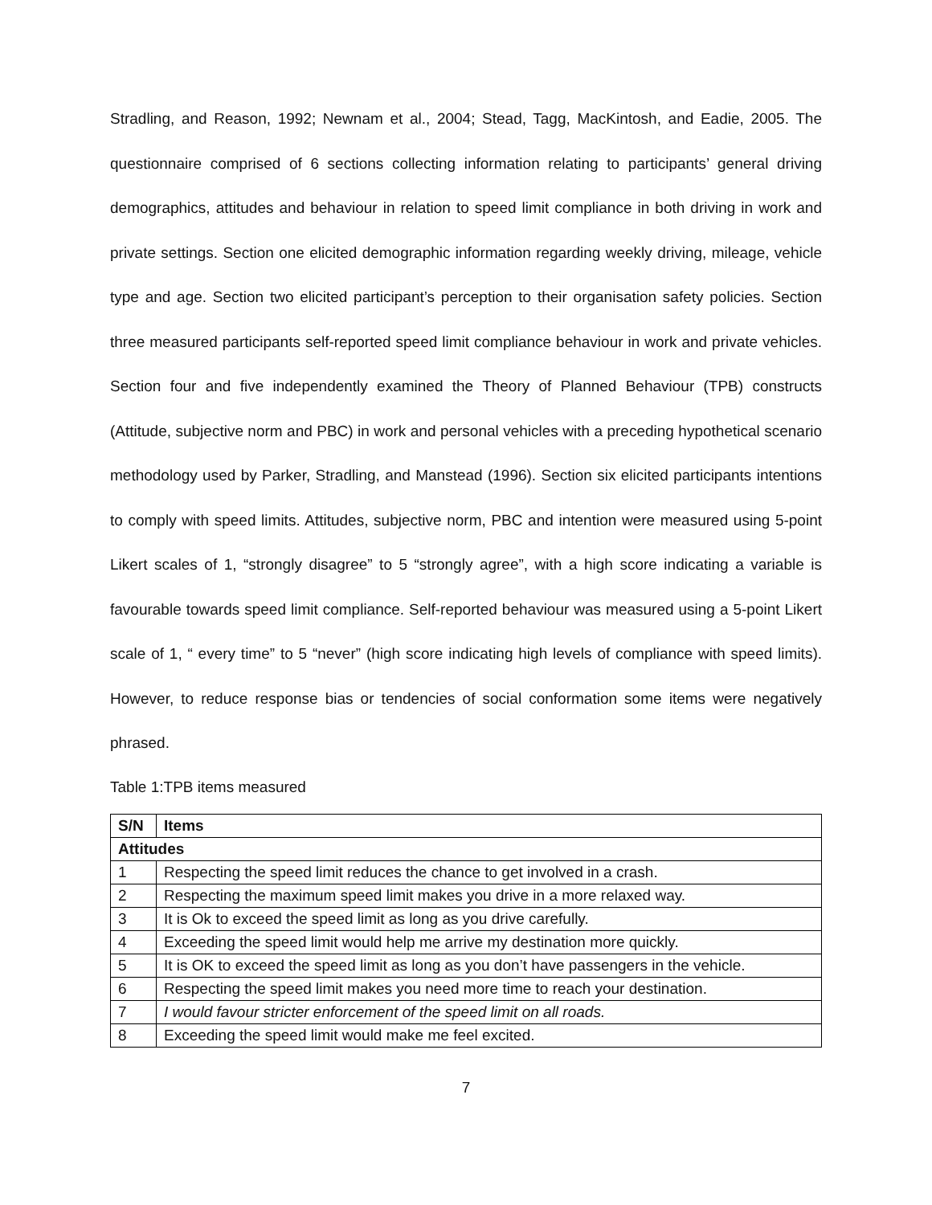Stradling, and Reason, 1992; Newnam et al., 2004; Stead, Tagg, MacKintosh, and Eadie, 2005. The questionnaire comprised of 6 sections collecting information relating to participants’ general driving demographics, attitudes and behaviour in relation to speed limit compliance in both driving in work and private settings. Section one elicited demographic information regarding weekly driving, mileage, vehicle type and age. Section two elicited participant’s perception to their organisation safety policies. Section three measured participants self-reported speed limit compliance behaviour in work and private vehicles. Section four and five independently examined the Theory of Planned Behaviour (TPB) constructs (Attitude, subjective norm and PBC) in work and personal vehicles with a preceding hypothetical scenario methodology used by Parker, Stradling, and Manstead (1996). Section six elicited participants intentions to comply with speed limits. Attitudes, subjective norm, PBC and intention were measured using 5-point Likert scales of 1, “strongly disagree” to 5 “strongly agree”, with a high score indicating a variable is favourable towards speed limit compliance. Self-reported behaviour was measured using a 5-point Likert scale of 1, “ every time” to 5 “never” (high score indicating high levels of compliance with speed limits). However, to reduce response bias or tendencies of social conformation some items were negatively phrased.
Table 1:TPB items measured
| S/N | Items |
| --- | --- |
| Attitudes | |
| 1 | Respecting the speed limit reduces the chance to get involved in a crash. |
| 2 | Respecting the maximum speed limit makes you drive in a more relaxed way. |
| 3 | It is Ok to exceed the speed limit as long as you drive carefully. |
| 4 | Exceeding the speed limit would help me arrive my destination more quickly. |
| 5 | It is OK to exceed the speed limit as long as you don’t have passengers in the vehicle. |
| 6 | Respecting the speed limit makes you need more time to reach your destination. |
| 7 | I would favour stricter enforcement of the speed limit on all roads. |
| 8 | Exceeding the speed limit would make me feel excited. |
7